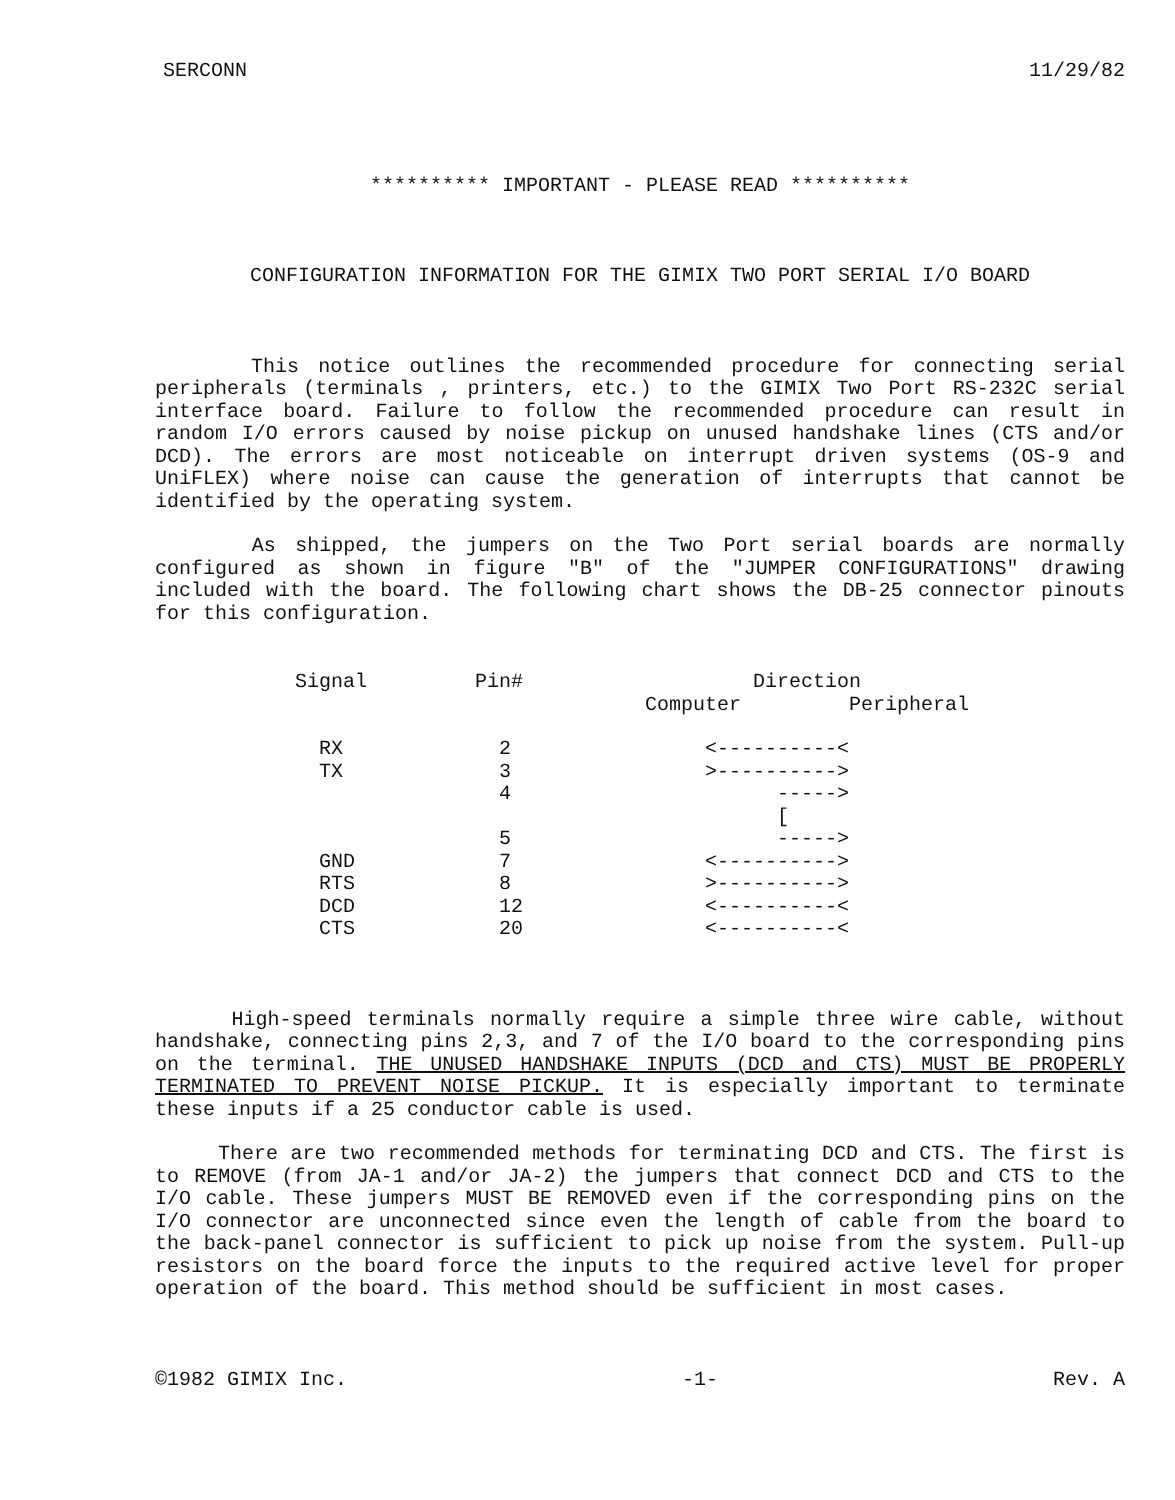SERCONN 11/29/82
********** IMPORTANT - PLEASE READ **********
CONFIGURATION INFORMATION FOR THE GIMIX TWO PORT SERIAL I/O BOARD
This notice outlines the recommended procedure for connecting serial peripherals (terminals , printers, etc.) to the GIMIX Two Port RS-232C serial interface board. Failure to follow the recommended procedure can result in random I/O errors caused by noise pickup on unused handshake lines (CTS and/or DCD). The errors are most noticeable on interrupt driven systems (OS-9 and UniFLEX) where noise can cause the generation of interrupts that cannot be identified by the operating system.
As shipped, the jumpers on the Two Port serial boards are normally configured as shown in figure "B" of the "JUMPER CONFIGURATIONS" drawing included with the board. The following chart shows the DB-25 connector pinouts for this configuration.
| Signal | Pin# | Direction Computer Peripheral |
| --- | --- | --- |
| RX | 2 | <----------< |
| TX | 3 | >----------> |
| | 4 | -----> [ |
| | 5 | -----> |
| GND | 7 | <----------> |
| RTS | 8 | >----------> |
| DCD | 12 | <----------< |
| CTS | 20 | <----------< |
High-speed terminals normally require a simple three wire cable, without handshake, connecting pins 2,3, and 7 of the I/O board to the corresponding pins on the terminal. THE UNUSED HANDSHAKE INPUTS (DCD and CTS) MUST BE PROPERLY TERMINATED TO PREVENT NOISE PICKUP. It is especially important to terminate these inputs if a 25 conductor cable is used.
There are two recommended methods for terminating DCD and CTS. The first is to REMOVE (from JA-1 and/or JA-2) the jumpers that connect DCD and CTS to the I/O cable. These jumpers MUST BE REMOVED even if the corresponding pins on the I/O connector are unconnected since even the length of cable from the board to the back-panel connector is sufficient to pick up noise from the system. Pull-up resistors on the board force the inputs to the required active level for proper operation of the board. This method should be sufficient in most cases.
©1982 GIMIX Inc. -1- Rev. A